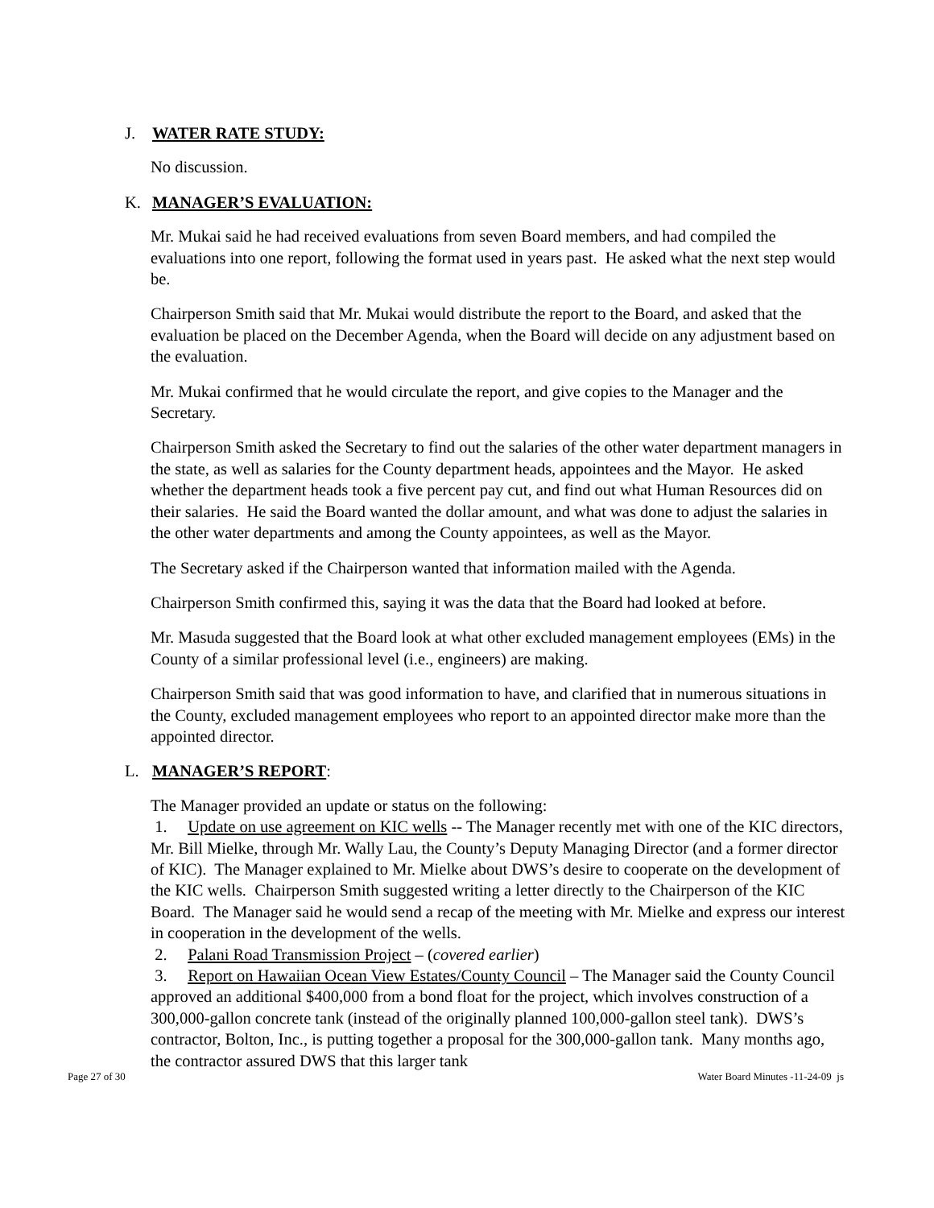J. WATER RATE STUDY:
No discussion.
K. MANAGER’S EVALUATION:
Mr. Mukai said he had received evaluations from seven Board members, and had compiled the evaluations into one report, following the format used in years past. He asked what the next step would be.
Chairperson Smith said that Mr. Mukai would distribute the report to the Board, and asked that the evaluation be placed on the December Agenda, when the Board will decide on any adjustment based on the evaluation.
Mr. Mukai confirmed that he would circulate the report, and give copies to the Manager and the Secretary.
Chairperson Smith asked the Secretary to find out the salaries of the other water department managers in the state, as well as salaries for the County department heads, appointees and the Mayor. He asked whether the department heads took a five percent pay cut, and find out what Human Resources did on their salaries. He said the Board wanted the dollar amount, and what was done to adjust the salaries in the other water departments and among the County appointees, as well as the Mayor.
The Secretary asked if the Chairperson wanted that information mailed with the Agenda.
Chairperson Smith confirmed this, saying it was the data that the Board had looked at before.
Mr. Masuda suggested that the Board look at what other excluded management employees (EMs) in the County of a similar professional level (i.e., engineers) are making.
Chairperson Smith said that was good information to have, and clarified that in numerous situations in the County, excluded management employees who report to an appointed director make more than the appointed director.
L. MANAGER’S REPORT:
The Manager provided an update or status on the following:
1. Update on use agreement on KIC wells -- The Manager recently met with one of the KIC directors, Mr. Bill Mielke, through Mr. Wally Lau, the County’s Deputy Managing Director (and a former director of KIC). The Manager explained to Mr. Mielke about DWS’s desire to cooperate on the development of the KIC wells. Chairperson Smith suggested writing a letter directly to the Chairperson of the KIC Board. The Manager said he would send a recap of the meeting with Mr. Mielke and express our interest in cooperation in the development of the wells.
2. Palani Road Transmission Project – (covered earlier)
3. Report on Hawaiian Ocean View Estates/County Council – The Manager said the County Council approved an additional $400,000 from a bond float for the project, which involves construction of a 300,000-gallon concrete tank (instead of the originally planned 100,000-gallon steel tank). DWS’s contractor, Bolton, Inc., is putting together a proposal for the 300,000-gallon tank. Many months ago, the contractor assured DWS that this larger tank
Page 27 of 30 Water Board Minutes -11-24-09 js